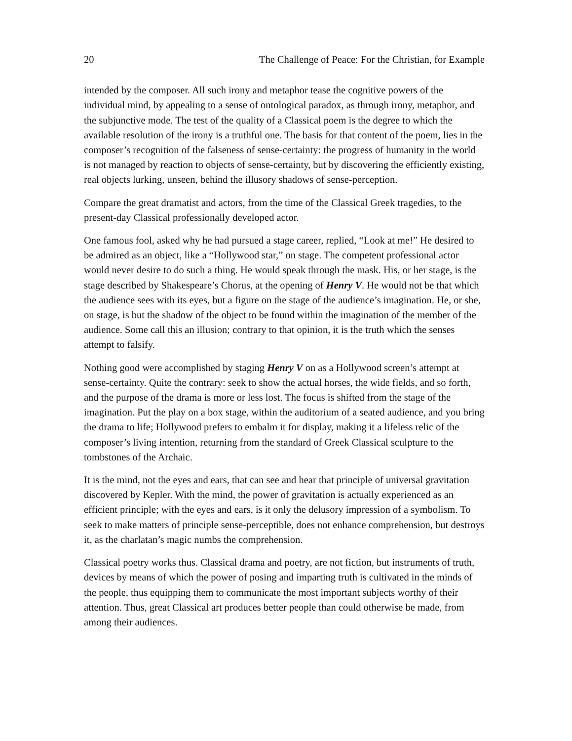20 The Challenge of Peace: For the Christian, for Example
intended by the composer. All such irony and metaphor tease the cognitive powers of the individual mind, by appealing to a sense of ontological paradox, as through irony, metaphor, and the subjunctive mode. The test of the quality of a Classical poem is the degree to which the available resolution of the irony is a truthful one. The basis for that content of the poem, lies in the composer’s recognition of the falseness of sense-certainty: the progress of humanity in the world is not managed by reaction to objects of sense-certainty, but by discovering the efficiently existing, real objects lurking, unseen, behind the illusory shadows of sense-perception.
Compare the great dramatist and actors, from the time of the Classical Greek tragedies, to the present-day Classical professionally developed actor.
One famous fool, asked why he had pursued a stage career, replied, “Look at me!” He desired to be admired as an object, like a “Hollywood star,” on stage. The competent professional actor would never desire to do such a thing. He would speak through the mask. His, or her stage, is the stage described by Shakespeare’s Chorus, at the opening of Henry V. He would not be that which the audience sees with its eyes, but a figure on the stage of the audience’s imagination. He, or she, on stage, is but the shadow of the object to be found within the imagination of the member of the audience. Some call this an illusion; contrary to that opinion, it is the truth which the senses attempt to falsify.
Nothing good were accomplished by staging Henry V on as a Hollywood screen’s attempt at sense-certainty. Quite the contrary: seek to show the actual horses, the wide fields, and so forth, and the purpose of the drama is more or less lost. The focus is shifted from the stage of the imagination. Put the play on a box stage, within the auditorium of a seated audience, and you bring the drama to life; Hollywood prefers to embalm it for display, making it a lifeless relic of the composer’s living intention, returning from the standard of Greek Classical sculpture to the tombstones of the Archaic.
It is the mind, not the eyes and ears, that can see and hear that principle of universal gravitation discovered by Kepler. With the mind, the power of gravitation is actually experienced as an efficient principle; with the eyes and ears, is it only the delusory impression of a symbolism. To seek to make matters of principle sense-perceptible, does not enhance comprehension, but destroys it, as the charlatan’s magic numbs the comprehension.
Classical poetry works thus. Classical drama and poetry, are not fiction, but instruments of truth, devices by means of which the power of posing and imparting truth is cultivated in the minds of the people, thus equipping them to communicate the most important subjects worthy of their attention. Thus, great Classical art produces better people than could otherwise be made, from among their audiences.